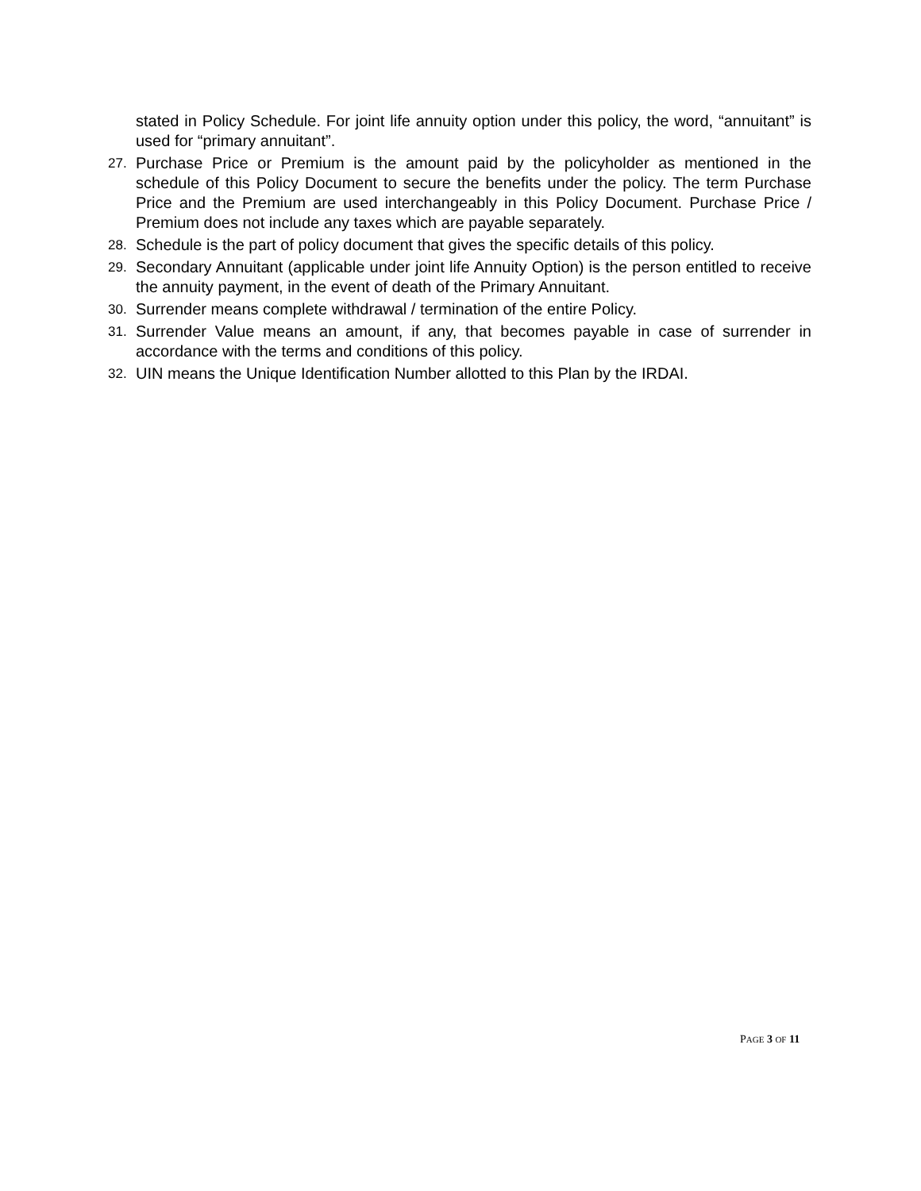stated in Policy Schedule. For joint life annuity option under this policy, the word, “annuitant” is used for “primary annuitant”.
27. Purchase Price or Premium is the amount paid by the policyholder as mentioned in the schedule of this Policy Document to secure the benefits under the policy. The term Purchase Price and the Premium are used interchangeably in this Policy Document. Purchase Price / Premium does not include any taxes which are payable separately.
28. Schedule is the part of policy document that gives the specific details of this policy.
29. Secondary Annuitant (applicable under joint life Annuity Option) is the person entitled to receive the annuity payment, in the event of death of the Primary Annuitant.
30. Surrender means complete withdrawal / termination of the entire Policy.
31. Surrender Value means an amount, if any, that becomes payable in case of surrender in accordance with the terms and conditions of this policy.
32. UIN means the Unique Identification Number allotted to this Plan by the IRDAI.
PAGE 3 OF 11